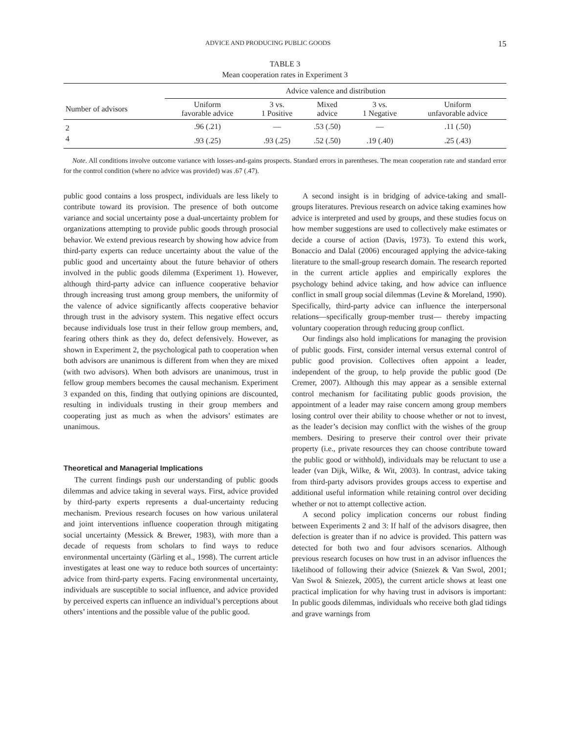ADVICE AND PRODUCING PUBLIC GOODS 15
TABLE 3
Mean cooperation rates in Experiment 3
| | Advice valence and distribution | | | | |
| --- | --- | --- | --- | --- | --- |
| Number of advisors | Uniform favorable advice | 3 vs. 1 Positive | Mixed advice | 3 vs. 1 Negative | Uniform unfavorable advice |
| 2 | .96 (.21) | — | .53 (.50) | — | .11 (.50) |
| 4 | .93 (.25) | .93 (.25) | .52 (.50) | .19 (.40) | .25 (.43) |
Note. All conditions involve outcome variance with losses-and-gains prospects. Standard errors in parentheses. The mean cooperation rate and standard error for the control condition (where no advice was provided) was .67 (.47).
public good contains a loss prospect, individuals are less likely to contribute toward its provision. The presence of both outcome variance and social uncertainty pose a dual-uncertainty problem for organizations attempting to provide public goods through prosocial behavior. We extend previous research by showing how advice from third-party experts can reduce uncertainty about the value of the public good and uncertainty about the future behavior of others involved in the public goods dilemma (Experiment 1). However, although third-party advice can influence cooperative behavior through increasing trust among group members, the uniformity of the valence of advice significantly affects cooperative behavior through trust in the advisory system. This negative effect occurs because individuals lose trust in their fellow group members, and, fearing others think as they do, defect defensively. However, as shown in Experiment 2, the psychological path to cooperation when both advisors are unanimous is different from when they are mixed (with two advisors). When both advisors are unanimous, trust in fellow group members becomes the causal mechanism. Experiment 3 expanded on this, finding that outlying opinions are discounted, resulting in individuals trusting in their group members and cooperating just as much as when the advisors’ estimates are unanimous.
Theoretical and Managerial Implications
The current findings push our understanding of public goods dilemmas and advice taking in several ways. First, advice provided by third-party experts represents a dual-uncertainty reducing mechanism. Previous research focuses on how various unilateral and joint interventions influence cooperation through mitigating social uncertainty (Messick & Brewer, 1983), with more than a decade of requests from scholars to find ways to reduce environmental uncertainty (Gärling et al., 1998). The current article investigates at least one way to reduce both sources of uncertainty: advice from third-party experts. Facing environmental uncertainty, individuals are susceptible to social influence, and advice provided by perceived experts can influence an individual’s perceptions about others’ intentions and the possible value of the public good.
A second insight is in bridging of advice-taking and small-groups literatures. Previous research on advice taking examines how advice is interpreted and used by groups, and these studies focus on how member suggestions are used to collectively make estimates or decide a course of action (Davis, 1973). To extend this work, Bonaccio and Dalal (2006) encouraged applying the advice-taking literature to the small-group research domain. The research reported in the current article applies and empirically explores the psychology behind advice taking, and how advice can influence conflict in small group social dilemmas (Levine & Moreland, 1990). Specifically, third-party advice can influence the interpersonal relations—specifically group-member trust— thereby impacting voluntary cooperation through reducing group conflict.
Our findings also hold implications for managing the provision of public goods. First, consider internal versus external control of public good provision. Collectives often appoint a leader, independent of the group, to help provide the public good (De Cremer, 2007). Although this may appear as a sensible external control mechanism for facilitating public goods provision, the appointment of a leader may raise concern among group members losing control over their ability to choose whether or not to invest, as the leader’s decision may conflict with the wishes of the group members. Desiring to preserve their control over their private property (i.e., private resources they can choose contribute toward the public good or withhold), individuals may be reluctant to use a leader (van Dijk, Wilke, & Wit, 2003). In contrast, advice taking from third-party advisors provides groups access to expertise and additional useful information while retaining control over deciding whether or not to attempt collective action.
A second policy implication concerns our robust finding between Experiments 2 and 3: If half of the advisors disagree, then defection is greater than if no advice is provided. This pattern was detected for both two and four advisors scenarios. Although previous research focuses on how trust in an advisor influences the likelihood of following their advice (Sniezek & Van Swol, 2001; Van Swol & Sniezek, 2005), the current article shows at least one practical implication for why having trust in advisors is important: In public goods dilemmas, individuals who receive both glad tidings and grave warnings from